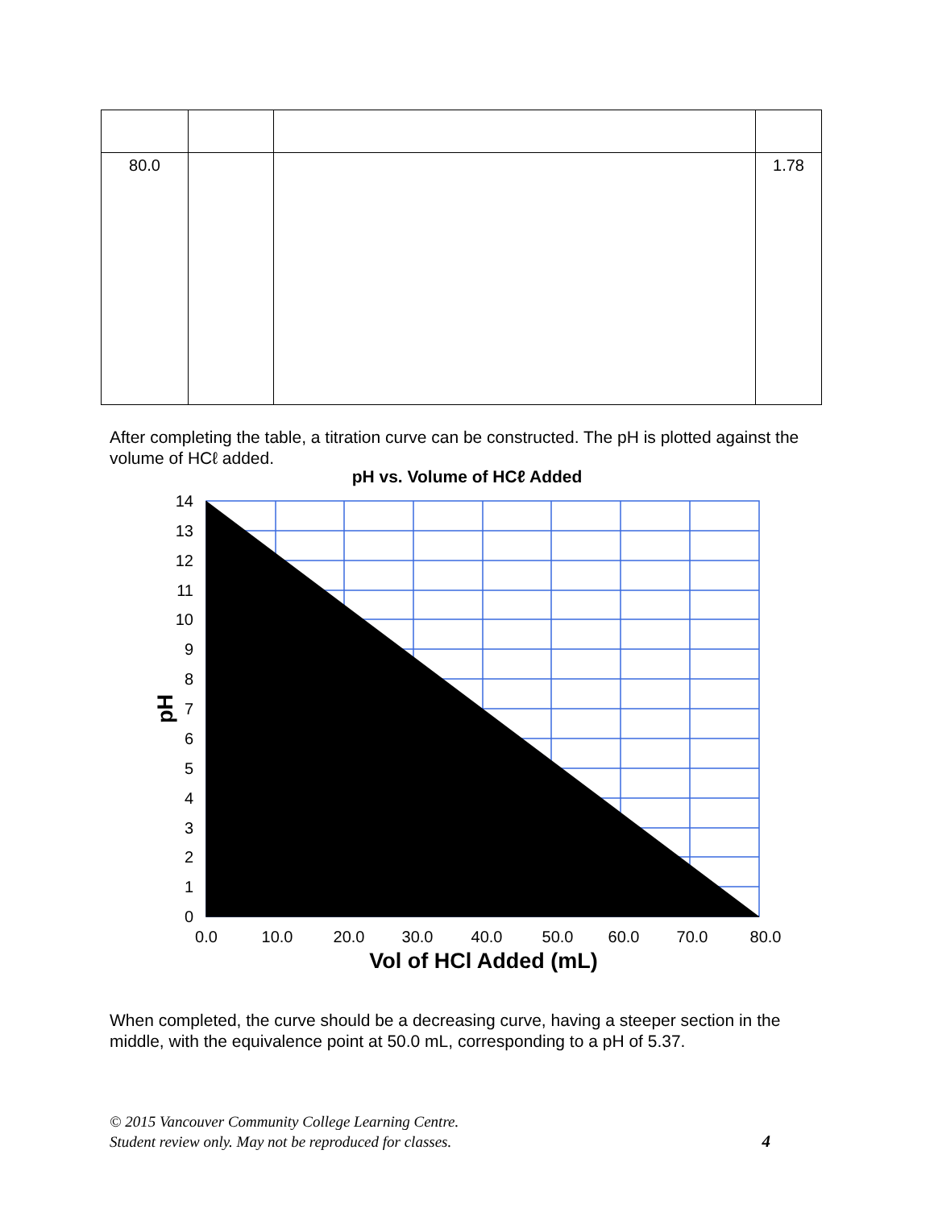| 80.0 | | | 1.78 |
After completing the table, a titration curve can be constructed. The pH is plotted against the volume of HCℓ added.
pH vs. Volume of HCℓ Added
14
13
12
11
10
9
8
7
6
5
4
3
2
1
0
0.0
10.0
20.0
30.0
40.0
50.0
60.0
70.0
80.0
Vol of HCl Added (mL)
pH
When completed, the curve should be a decreasing curve, having a steeper section in the middle, with the equivalence point at 50.0 mL, corresponding to a pH of 5.37.
© 2015 Vancouver Community College Learning Centre.
Student review only. May not be reproduced for classes.
4